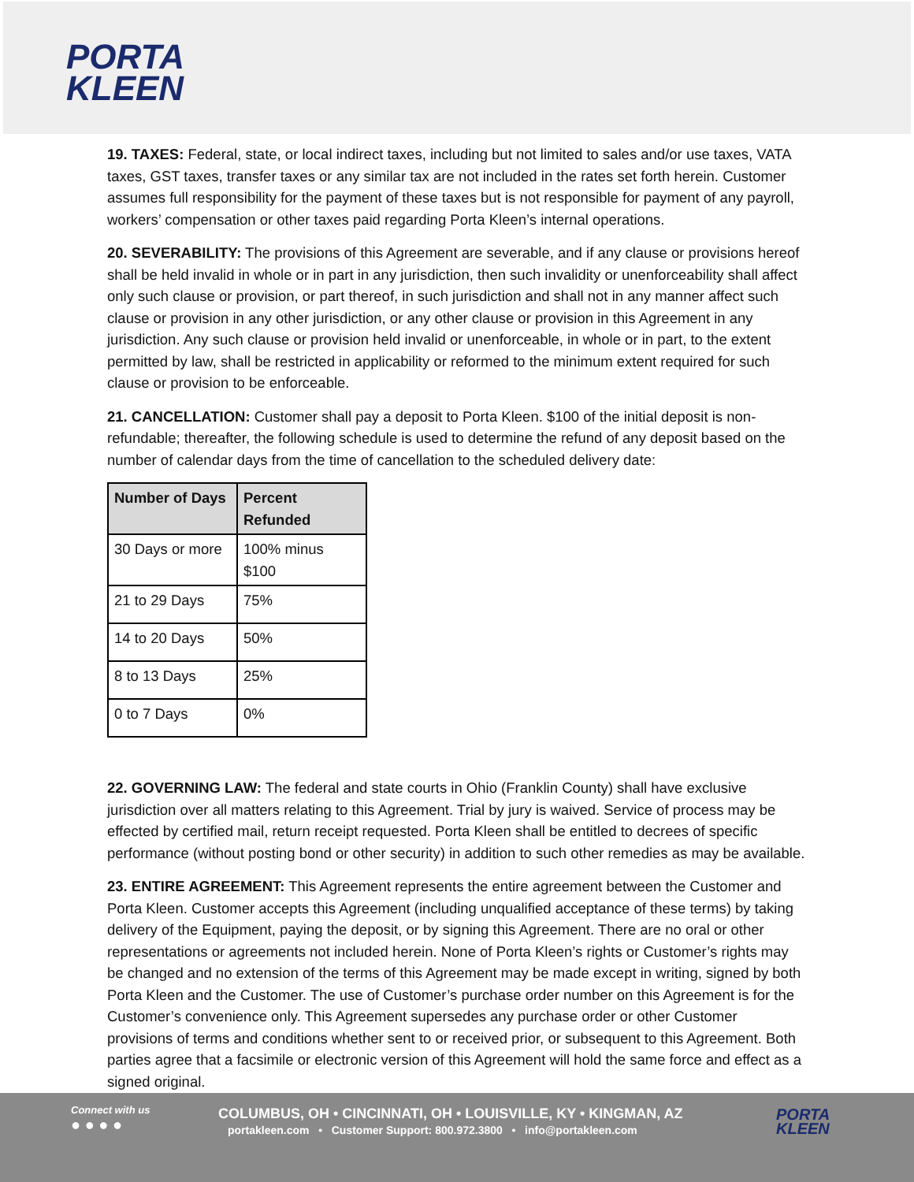PORTA
KLEEN
19. TAXES: Federal, state, or local indirect taxes, including but not limited to sales and/or use taxes, VATA taxes, GST taxes, transfer taxes or any similar tax are not included in the rates set forth herein. Customer assumes full responsibility for the payment of these taxes but is not responsible for payment of any payroll, workers’ compensation or other taxes paid regarding Porta Kleen’s internal operations.
20. SEVERABILITY: The provisions of this Agreement are severable, and if any clause or provisions hereof shall be held invalid in whole or in part in any jurisdiction, then such invalidity or unenforceability shall affect only such clause or provision, or part thereof, in such jurisdiction and shall not in any manner affect such clause or provision in any other jurisdiction, or any other clause or provision in this Agreement in any jurisdiction. Any such clause or provision held invalid or unenforceable, in whole or in part, to the extent permitted by law, shall be restricted in applicability or reformed to the minimum extent required for such clause or provision to be enforceable.
21. CANCELLATION: Customer shall pay a deposit to Porta Kleen. $100 of the initial deposit is non-refundable; thereafter, the following schedule is used to determine the refund of any deposit based on the number of calendar days from the time of cancellation to the scheduled delivery date:
| Number of Days | Percent Refunded |
| --- | --- |
| 30 Days or more | 100% minus $100 |
| 21 to 29 Days | 75% |
| 14 to 20 Days | 50% |
| 8 to 13 Days | 25% |
| 0 to 7 Days | 0% |
22. GOVERNING LAW: The federal and state courts in Ohio (Franklin County) shall have exclusive jurisdiction over all matters relating to this Agreement. Trial by jury is waived. Service of process may be effected by certified mail, return receipt requested. Porta Kleen shall be entitled to decrees of specific performance (without posting bond or other security) in addition to such other remedies as may be available.
23. ENTIRE AGREEMENT: This Agreement represents the entire agreement between the Customer and Porta Kleen. Customer accepts this Agreement (including unqualified acceptance of these terms) by taking delivery of the Equipment, paying the deposit, or by signing this Agreement. There are no oral or other representations or agreements not included herein. None of Porta Kleen’s rights or Customer’s rights may be changed and no extension of the terms of this Agreement may be made except in writing, signed by both Porta Kleen and the Customer. The use of Customer’s purchase order number on this Agreement is for the Customer’s convenience only. This Agreement supersedes any purchase order or other Customer provisions of terms and conditions whether sent to or received prior, or subsequent to this Agreement. Both parties agree that a facsimile or electronic version of this Agreement will hold the same force and effect as a signed original.
Connect with us
● ● ● ●
COLUMBUS, OH • CINCINNATI, OH • LOUISVILLE, KY • KINGMAN, AZ
portakleen.com • Customer Support: 800.972.3800 • info@portakleen.com
PORTA
KLEEN